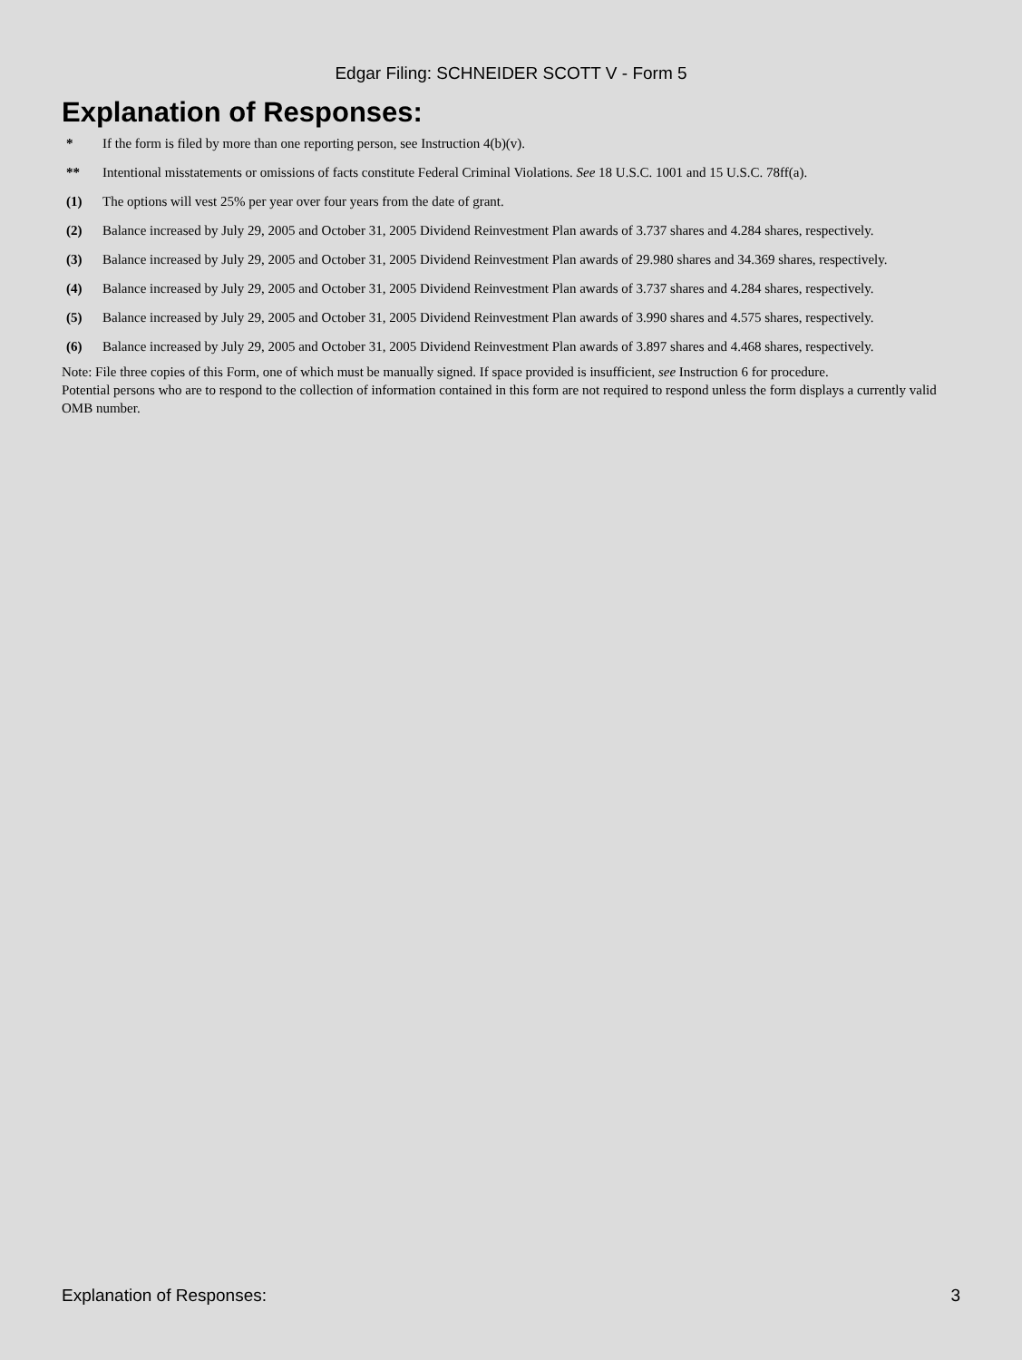Edgar Filing: SCHNEIDER SCOTT V - Form 5
Explanation of Responses:
| * | If the form is filed by more than one reporting person, see Instruction 4(b)(v). |
| ** | Intentional misstatements or omissions of facts constitute Federal Criminal Violations. See 18 U.S.C. 1001 and 15 U.S.C. 78ff(a). |
| (1) | The options will vest 25% per year over four years from the date of grant. |
| (2) | Balance increased by July 29, 2005 and October 31, 2005 Dividend Reinvestment Plan awards of 3.737 shares and 4.284 shares, respectively. |
| (3) | Balance increased by July 29, 2005 and October 31, 2005 Dividend Reinvestment Plan awards of 29.980 shares and 34.369 shares, respectively. |
| (4) | Balance increased by July 29, 2005 and October 31, 2005 Dividend Reinvestment Plan awards of 3.737 shares and 4.284 shares, respectively. |
| (5) | Balance increased by July 29, 2005 and October 31, 2005 Dividend Reinvestment Plan awards of 3.990 shares and 4.575 shares, respectively. |
| (6) | Balance increased by July 29, 2005 and October 31, 2005 Dividend Reinvestment Plan awards of 3.897 shares and 4.468 shares, respectively. |
Note: File three copies of this Form, one of which must be manually signed. If space provided is insufficient, see Instruction 6 for procedure.
Potential persons who are to respond to the collection of information contained in this form are not required to respond unless the form displays a currently valid OMB number.
Explanation of Responses: 3